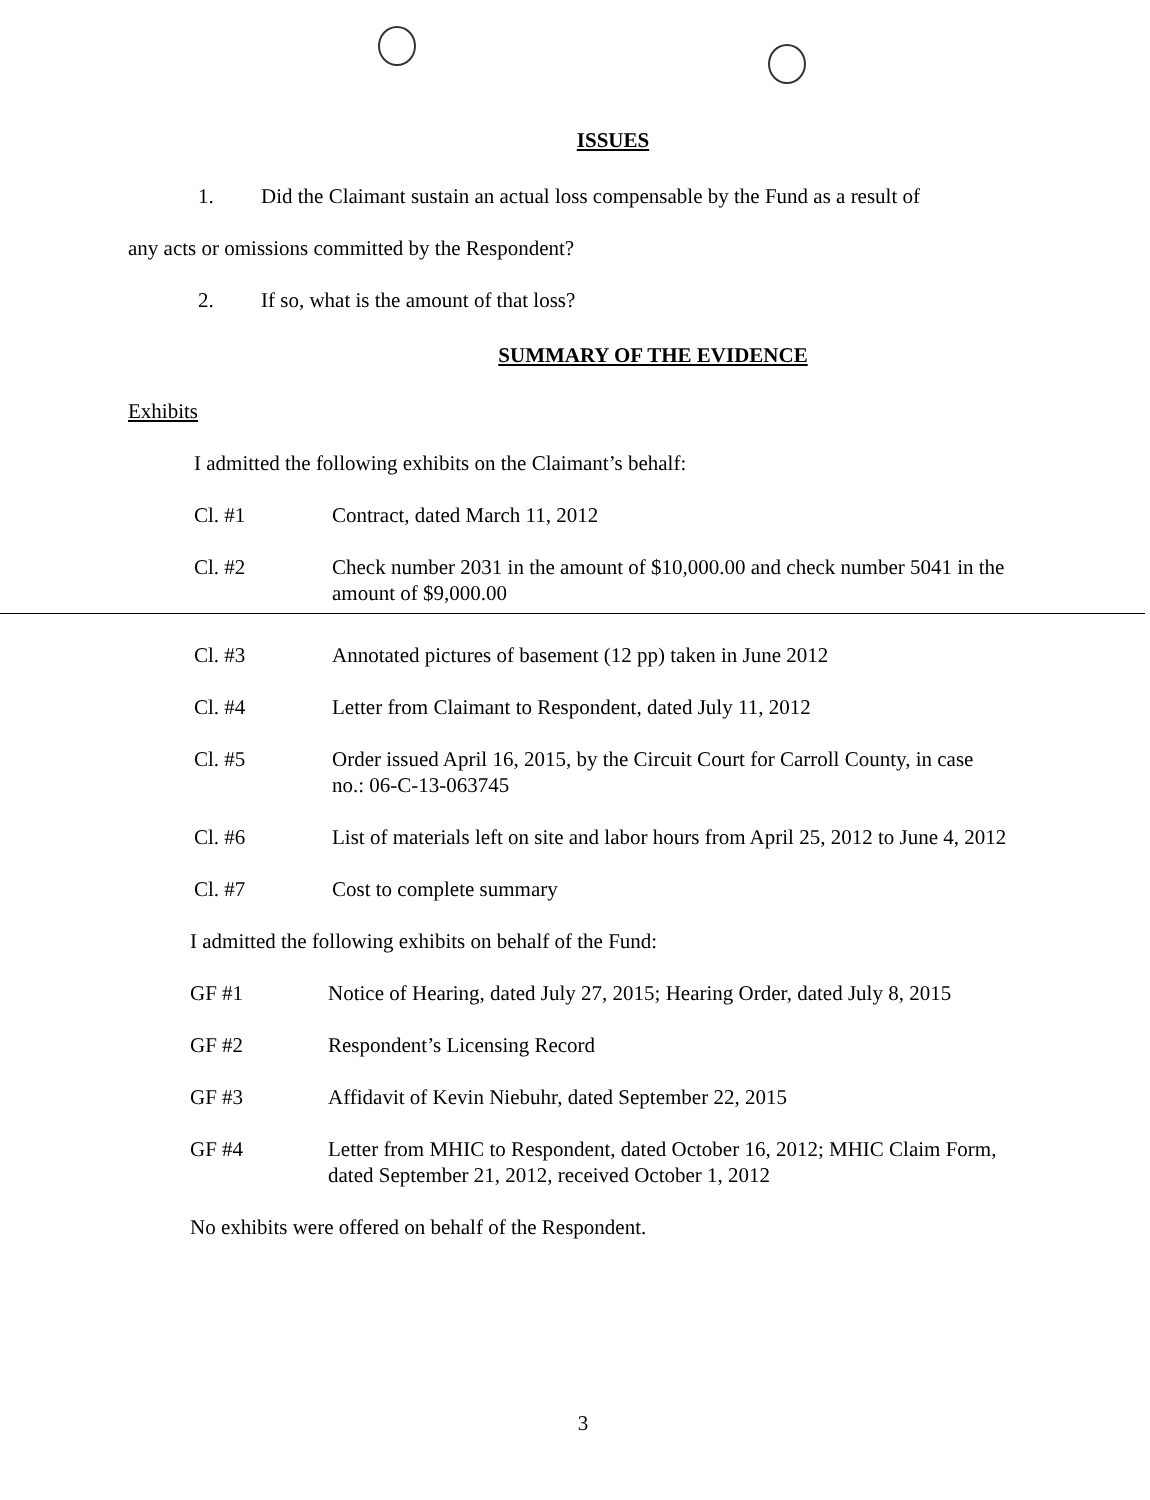ISSUES
1. Did the Claimant sustain an actual loss compensable by the Fund as a result of
any acts or omissions committed by the Respondent?
2. If so, what is the amount of that loss?
SUMMARY OF THE EVIDENCE
Exhibits
I admitted the following exhibits on the Claimant’s behalf:
Cl. #1 Contract, dated March 11, 2012
Cl. #2 Check number 2031 in the amount of $10,000.00 and check number 5041 in the amount of $9,000.00
Cl. #3 Annotated pictures of basement (12 pp) taken in June 2012
Cl. #4 Letter from Claimant to Respondent, dated July 11, 2012
Cl. #5 Order issued April 16, 2015, by the Circuit Court for Carroll County, in case no.: 06-C-13-063745
Cl. #6 List of materials left on site and labor hours from April 25, 2012 to June 4, 2012
Cl. #7 Cost to complete summary
I admitted the following exhibits on behalf of the Fund:
GF #1 Notice of Hearing, dated July 27, 2015; Hearing Order, dated July 8, 2015
GF #2 Respondent’s Licensing Record
GF #3 Affidavit of Kevin Niebuhr, dated September 22, 2015
GF #4 Letter from MHIC to Respondent, dated October 16, 2012; MHIC Claim Form, dated September 21, 2012, received October 1, 2012
No exhibits were offered on behalf of the Respondent.
3